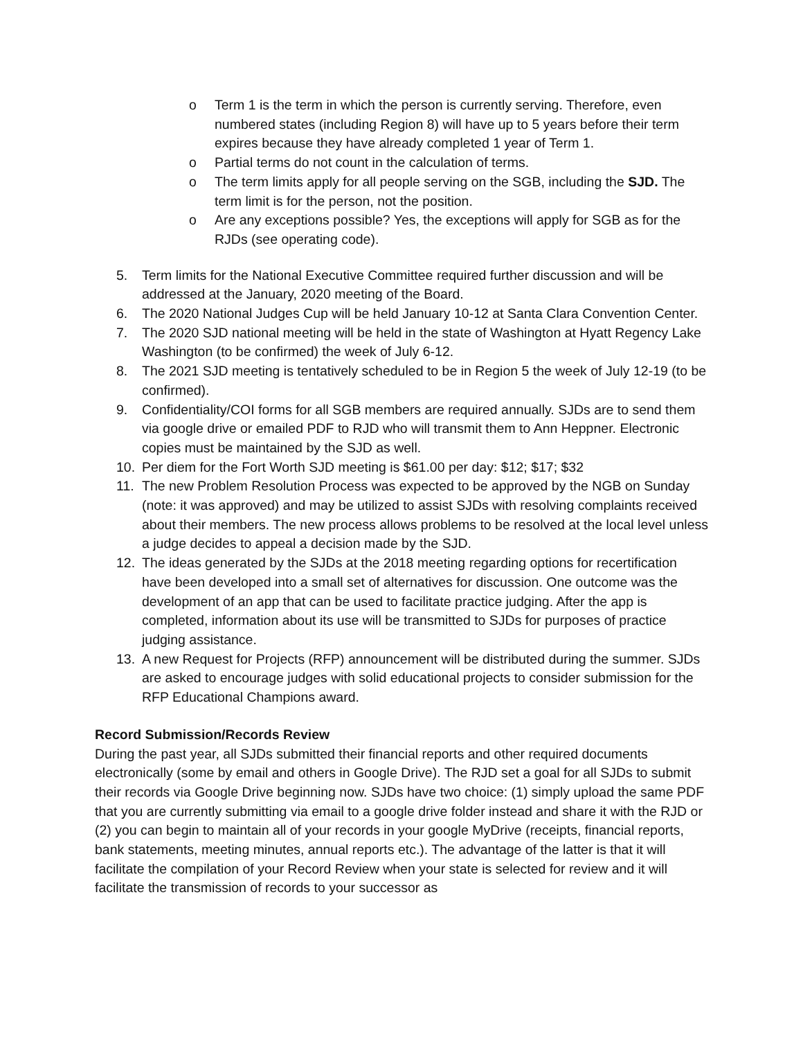o Term 1 is the term in which the person is currently serving. Therefore, even numbered states (including Region 8) will have up to 5 years before their term expires because they have already completed 1 year of Term 1.
o Partial terms do not count in the calculation of terms.
o The term limits apply for all people serving on the SGB, including the SJD. The term limit is for the person, not the position.
o Are any exceptions possible? Yes, the exceptions will apply for SGB as for the RJDs (see operating code).
5. Term limits for the National Executive Committee required further discussion and will be addressed at the January, 2020 meeting of the Board.
6. The 2020 National Judges Cup will be held January 10-12 at Santa Clara Convention Center.
7. The 2020 SJD national meeting will be held in the state of Washington at Hyatt Regency Lake Washington (to be confirmed) the week of July 6-12.
8. The 2021 SJD meeting is tentatively scheduled to be in Region 5 the week of July 12-19 (to be confirmed).
9. Confidentiality/COI forms for all SGB members are required annually. SJDs are to send them via google drive or emailed PDF to RJD who will transmit them to Ann Heppner. Electronic copies must be maintained by the SJD as well.
10. Per diem for the Fort Worth SJD meeting is $61.00 per day: $12; $17; $32
11. The new Problem Resolution Process was expected to be approved by the NGB on Sunday (note: it was approved) and may be utilized to assist SJDs with resolving complaints received about their members. The new process allows problems to be resolved at the local level unless a judge decides to appeal a decision made by the SJD.
12. The ideas generated by the SJDs at the 2018 meeting regarding options for recertification have been developed into a small set of alternatives for discussion. One outcome was the development of an app that can be used to facilitate practice judging. After the app is completed, information about its use will be transmitted to SJDs for purposes of practice judging assistance.
13. A new Request for Projects (RFP) announcement will be distributed during the summer. SJDs are asked to encourage judges with solid educational projects to consider submission for the RFP Educational Champions award.
Record Submission/Records Review
During the past year, all SJDs submitted their financial reports and other required documents electronically (some by email and others in Google Drive). The RJD set a goal for all SJDs to submit their records via Google Drive beginning now. SJDs have two choice: (1) simply upload the same PDF that you are currently submitting via email to a google drive folder instead and share it with the RJD or (2) you can begin to maintain all of your records in your google MyDrive (receipts, financial reports, bank statements, meeting minutes, annual reports etc.). The advantage of the latter is that it will facilitate the compilation of your Record Review when your state is selected for review and it will facilitate the transmission of records to your successor as